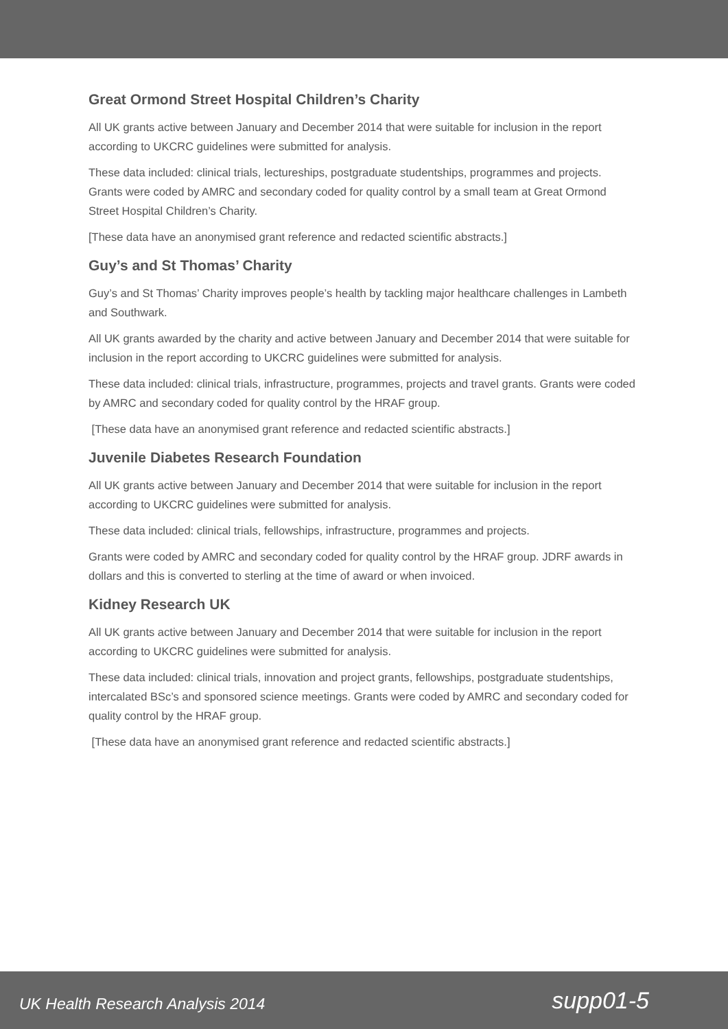Great Ormond Street Hospital Children’s Charity
All UK grants active between January and December 2014 that were suitable for inclusion in the report according to UKCRC guidelines were submitted for analysis.
These data included: clinical trials, lectureships, postgraduate studentships, programmes and projects. Grants were coded by AMRC and secondary coded for quality control by a small team at Great Ormond Street Hospital Children’s Charity.
[These data have an anonymised grant reference and redacted scientific abstracts.]
Guy’s and St Thomas’ Charity
Guy’s and St Thomas’ Charity improves people’s health by tackling major healthcare challenges in Lambeth and Southwark.
All UK grants awarded by the charity and active between January and December 2014 that were suitable for inclusion in the report according to UKCRC guidelines were submitted for analysis.
These data included: clinical trials, infrastructure, programmes, projects and travel grants. Grants were coded by AMRC and secondary coded for quality control by the HRAF group.
[These data have an anonymised grant reference and redacted scientific abstracts.]
Juvenile Diabetes Research Foundation
All UK grants active between January and December 2014 that were suitable for inclusion in the report according to UKCRC guidelines were submitted for analysis.
These data included: clinical trials, fellowships, infrastructure, programmes and projects.
Grants were coded by AMRC and secondary coded for quality control by the HRAF group. JDRF awards in dollars and this is converted to sterling at the time of award or when invoiced.
Kidney Research UK
All UK grants active between January and December 2014 that were suitable for inclusion in the report according to UKCRC guidelines were submitted for analysis.
These data included: clinical trials, innovation and project grants, fellowships, postgraduate studentships, intercalated BSc’s and sponsored science meetings. Grants were coded by AMRC and secondary coded for quality control by the HRAF group.
[These data have an anonymised grant reference and redacted scientific abstracts.]
UK Health Research Analysis 2014 supp01-5